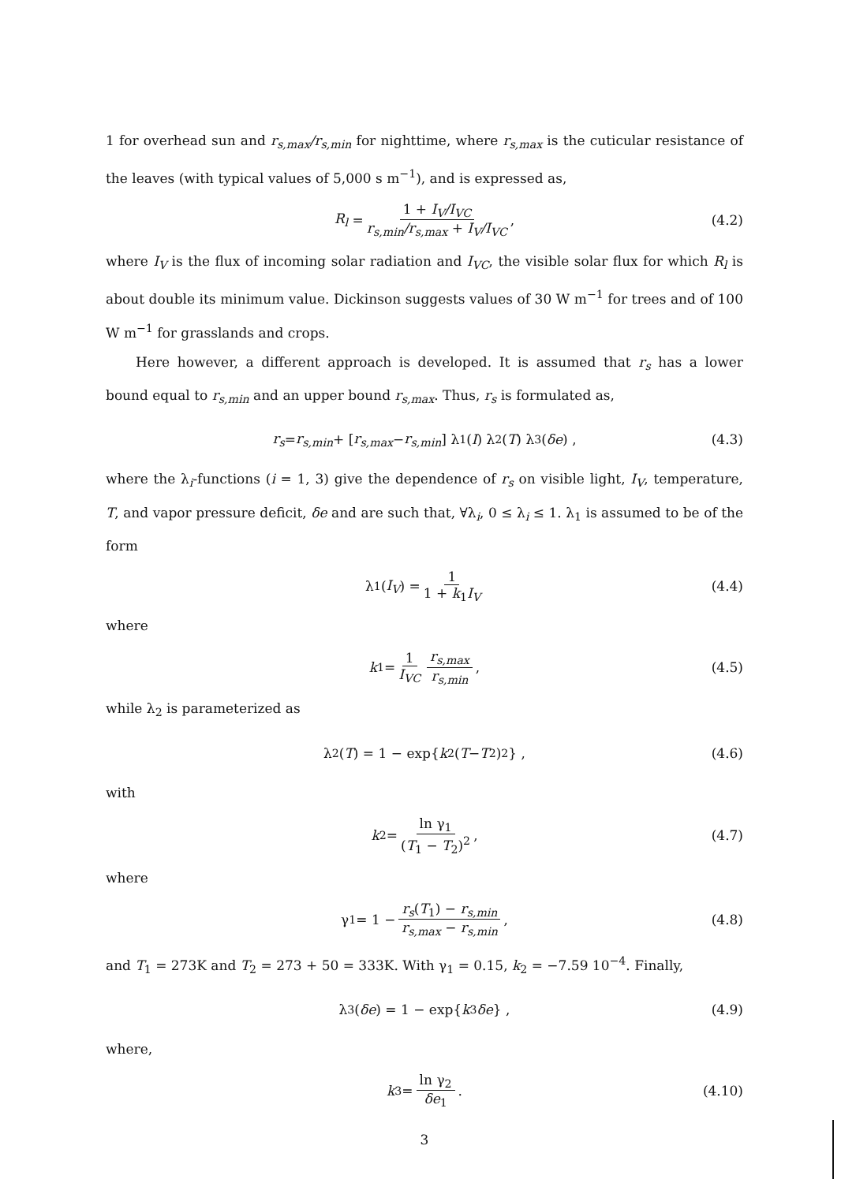1 for overhead sun and r<sub>s,max</sub>/r<sub>s,min</sub> for nighttime, where r<sub>s,max</sub> is the cuticular resistance of the leaves (with typical values of 5,000 s m<sup>−1</sup>), and is expressed as,
R<sub>l</sub> = 1 + I<sub>V</sub>/I<sub>VC</sub> r<sub>s,min</sub>/r<sub>s,max</sub> + I<sub>V</sub>/I<sub>VC</sub>, (4.2)
where I<sub>V</sub> is the flux of incoming solar radiation and I<sub>VC</sub>, the visible solar flux for which R<sub>l</sub> is about double its minimum value. Dickinson suggests values of 30 W m<sup>−1</sup> for trees and of 100 W m<sup>−1</sup> for grasslands and crops.
Here however, a different approach is developed. It is assumed that r<sub>s</sub> has a lower bound equal to r<sub>s,min</sub> and an upper bound r<sub>s,max</sub>. Thus, r<sub>s</sub> is formulated as,
r<sub>s</sub> = r<sub>s,min</sub> + [r<sub>s,max</sub> − r<sub>s,min</sub>] λ<sub>1</sub>(I) λ<sub>2</sub>(T) λ<sub>3</sub>(δe) , (4.3)
where the λ<sub>i</sub>-functions (i = 1, 3) give the dependence of r<sub>s</sub> on visible light, I<sub>V</sub>, temperature, T, and vapor pressure deficit, δe and are such that, ∀λ<sub>i</sub>, 0 ≤ λ<sub>i</sub> ≤ 1. λ<sub>1</sub> is assumed to be of the form
λ<sub>1</sub>(I<sub>V</sub>) = 1 1 + k<sub>1</sub>I<sub>V</sub> (4.4)
where
k<sub>1</sub> = 1 I<sub>VC</sub> r<sub>s,max</sub> r<sub>s,min</sub>, (4.5)
while λ<sub>2</sub> is parameterized as
λ<sub>2</sub>(T) = 1 − exp{ k<sub>2</sub> (T − T<sub>2</sub>)<sup>2</sup>} , (4.6)
with
k<sub>2</sub> = ln γ<sub>1</sub> (T<sub>1</sub> − T<sub>2</sub>)<sup>2</sup>, (4.7)
where
γ<sub>1</sub> = 1 − r<sub>s</sub>(T<sub>1</sub>) − r<sub>s,min</sub> r<sub>s,max</sub> − r<sub>s,min</sub>, (4.8)
and T<sub>1</sub> = 273K and T<sub>2</sub> = 273 + 50 = 333K. With γ<sub>1</sub> = 0.15, k<sub>2</sub> = −7.59 10<sup>−4</sup>. Finally,
λ<sub>3</sub>(δe) = 1 − exp{ k<sub>3</sub> δe } , (4.9)
where,
k<sub>3</sub> = ln γ<sub>2</sub> δe<sub>1</sub>. (4.10)
3